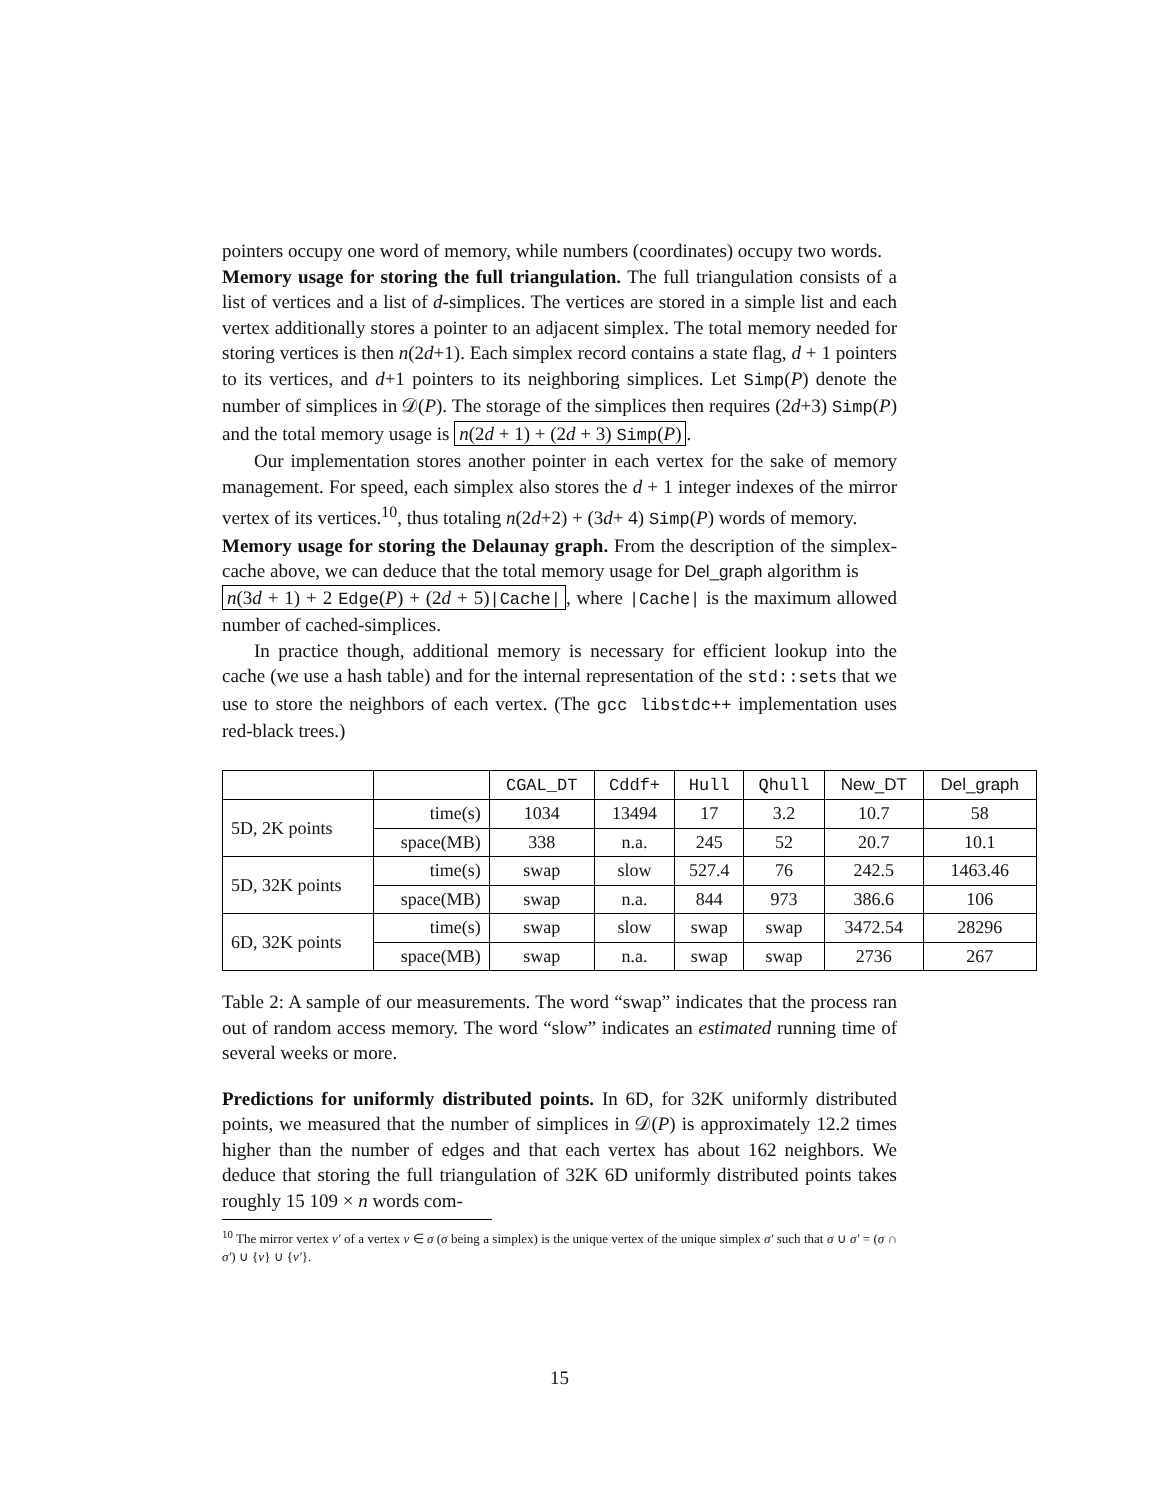pointers occupy one word of memory, while numbers (coordinates) occupy two words.
Memory usage for storing the full triangulation. The full triangulation consists of a list of vertices and a list of d-simplices. The vertices are stored in a simple list and each vertex additionally stores a pointer to an adjacent simplex. The total memory needed for storing vertices is then n(2d+1). Each simplex record contains a state flag, d + 1 pointers to its vertices, and d+1 pointers to its neighboring simplices. Let Simp(P) denote the number of simplices in 𝒟(P). The storage of the simplices then requires (2d+3) Simp(P) and the total memory usage is n(2d + 1) + (2d + 3) Simp(P).
Our implementation stores another pointer in each vertex for the sake of memory management. For speed, each simplex also stores the d + 1 integer indexes of the mirror vertex of its vertices.<sup>10</sup>, thus totaling n(2d+2) + (3d+ 4) Simp(P) words of memory.
Memory usage for storing the Delaunay graph. From the description of the simplex-cache above, we can deduce that the total memory usage for Del_graph algorithm is
n(3d + 1) + 2 Edge(P) + (2d + 5)|Cache|, where |Cache| is the maximum allowed number of cached-simplices.
In practice though, additional memory is necessary for efficient lookup into the cache (we use a hash table) and for the internal representation of the std::sets that we use to store the neighbors of each vertex. (The gcc libstdc++ implementation uses red-black trees.)
| | | CGAL_DT | Cddf+ | Hull | Qhull | New_DT | Del_graph |
| --- | --- | --- | --- | --- | --- | --- | --- |
| 5D, 2K points | time(s) | 1034 | 13494 | 17 | 3.2 | 10.7 | 58 |
| | space(MB) | 338 | n.a. | 245 | 52 | 20.7 | 10.1 |
| 5D, 32K points | time(s) | swap | slow | 527.4 | 76 | 242.5 | 1463.46 |
| | space(MB) | swap | n.a. | 844 | 973 | 386.6 | 106 |
| 6D, 32K points | time(s) | swap | slow | swap | swap | 3472.54 | 28296 |
| | space(MB) | swap | n.a. | swap | swap | 2736 | 267 |
Table 2: A sample of our measurements. The word “swap” indicates that the process ran out of random access memory. The word “slow” indicates an estimated running time of several weeks or more.
Predictions for uniformly distributed points. In 6D, for 32K uniformly distributed points, we measured that the number of simplices in 𝒟(P) is approximately 12.2 times higher than the number of edges and that each vertex has about 162 neighbors. We deduce that storing the full triangulation of 32K 6D uniformly distributed points takes roughly 15 109 × n words com-
<sup>10</sup> The mirror vertex v′ of a vertex v ∈ σ (σ being a simplex) is the unique vertex of the unique simplex σ′ such that σ ∪ σ′ = (σ ∩ σ′) ∪ {v} ∪ {v′}.
15